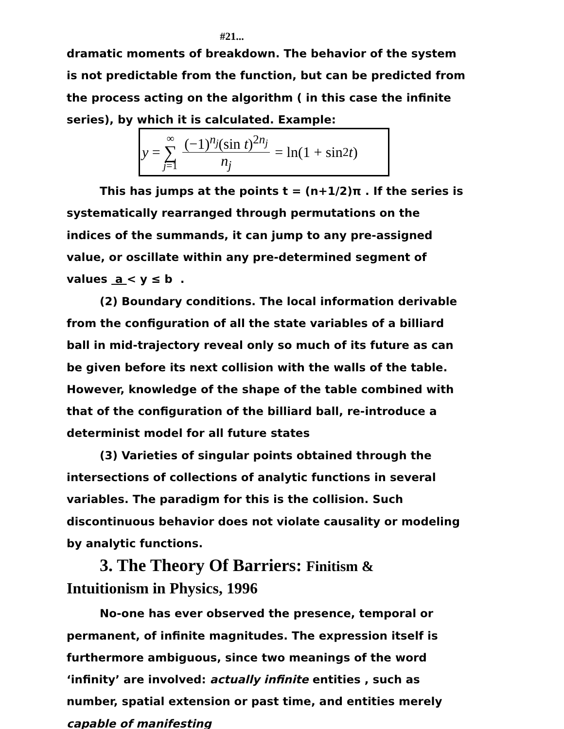#21...
dramatic moments of breakdown. The behavior of the system is not predictable from the function, but can be predicted from the process acting on the algorithm ( in this case the infinite series), by which it is calculated. Example:
y = ∞ ∑ j=1 (−1)<sup>n<sub>j</sub></sup>(sin t)<sup>2n<sub>j</sub></sup> n<sub>j</sub> = ln(1 + sin<sup>2</sup> t)
This has jumps at the points t = (n+1/2)π . If the series is systematically rearranged through permutations on the indices of the summands, it can jump to any pre-assigned value, or oscillate within any pre-determined segment of values a < y ≤ b .
(2) Boundary conditions. The local information derivable from the configuration of all the state variables of a billiard ball in mid-trajectory reveal only so much of its future as can be given before its next collision with the walls of the table. However, knowledge of the shape of the table combined with that of the configuration of the billiard ball, re-introduce a determinist model for all future states
(3) Varieties of singular points obtained through the intersections of collections of analytic functions in several variables. The paradigm for this is the collision. Such discontinuous behavior does not violate causality or modeling by analytic functions.
3. The Theory Of Barriers: Finitism &
Intuitionism in Physics, 1996
No-one has ever observed the presence, temporal or permanent, of infinite magnitudes. The expression itself is furthermore ambiguous, since two meanings of the word ‘infinity’ are involved: actually infinite entities , such as number, spatial extension or past time, and entities merely capable of manifesting